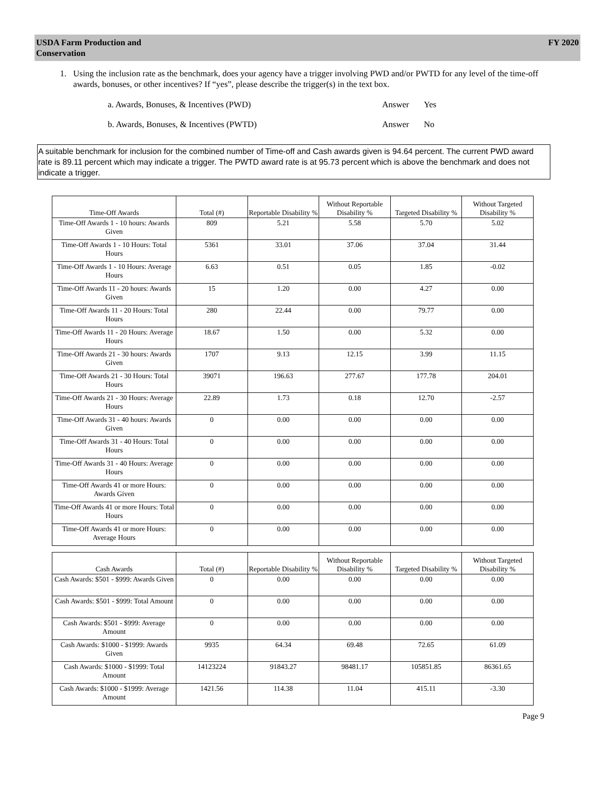USDA Farm Production and
Conservation
FY 2020
1. Using the inclusion rate as the benchmark, does your agency have a trigger involving PWD and/or PWTD for any level of the time-off awards, bonuses, or other incentives? If “yes”, please describe the trigger(s) in the text box.
a. Awards, Bonuses, & Incentives (PWD) Answer Yes
b. Awards, Bonuses, & Incentives (PWTD) Answer No
A suitable benchmark for inclusion for the combined number of Time-off and Cash awards given is 94.64 percent. The current PWD award rate is 89.11 percent which may indicate a trigger. The PWTD award rate is at 95.73 percent which is above the benchmark and does not indicate a trigger.
| Time-Off Awards | Total (#) | Reportable Disability % | Without Reportable Disability % | Targeted Disability % | Without Targeted Disability % |
| --- | --- | --- | --- | --- | --- |
| Time-Off Awards 1 - 10 hours: Awards Given | 809 | 5.21 | 5.58 | 5.70 | 5.02 |
| Time-Off Awards 1 - 10 Hours: Total Hours | 5361 | 33.01 | 37.06 | 37.04 | 31.44 |
| Time-Off Awards 1 - 10 Hours: Average Hours | 6.63 | 0.51 | 0.05 | 1.85 | -0.02 |
| Time-Off Awards 11 - 20 hours: Awards Given | 15 | 1.20 | 0.00 | 4.27 | 0.00 |
| Time-Off Awards 11 - 20 Hours: Total Hours | 280 | 22.44 | 0.00 | 79.77 | 0.00 |
| Time-Off Awards 11 - 20 Hours: Average Hours | 18.67 | 1.50 | 0.00 | 5.32 | 0.00 |
| Time-Off Awards 21 - 30 hours: Awards Given | 1707 | 9.13 | 12.15 | 3.99 | 11.15 |
| Time-Off Awards 21 - 30 Hours: Total Hours | 39071 | 196.63 | 277.67 | 177.78 | 204.01 |
| Time-Off Awards 21 - 30 Hours: Average Hours | 22.89 | 1.73 | 0.18 | 12.70 | -2.57 |
| Time-Off Awards 31 - 40 hours: Awards Given | 0 | 0.00 | 0.00 | 0.00 | 0.00 |
| Time-Off Awards 31 - 40 Hours: Total Hours | 0 | 0.00 | 0.00 | 0.00 | 0.00 |
| Time-Off Awards 31 - 40 Hours: Average Hours | 0 | 0.00 | 0.00 | 0.00 | 0.00 |
| Time-Off Awards 41 or more Hours: Awards Given | 0 | 0.00 | 0.00 | 0.00 | 0.00 |
| Time-Off Awards 41 or more Hours: Total Hours | 0 | 0.00 | 0.00 | 0.00 | 0.00 |
| Time-Off Awards 41 or more Hours: Average Hours | 0 | 0.00 | 0.00 | 0.00 | 0.00 |
| Cash Awards | Total (#) | Reportable Disability % | Without Reportable Disability % | Targeted Disability % | Without Targeted Disability % |
| --- | --- | --- | --- | --- | --- |
| Cash Awards: $501 - $999: Awards Given | 0 | 0.00 | 0.00 | 0.00 | 0.00 |
| Cash Awards: $501 - $999: Total Amount | 0 | 0.00 | 0.00 | 0.00 | 0.00 |
| Cash Awards: $501 - $999: Average Amount | 0 | 0.00 | 0.00 | 0.00 | 0.00 |
| Cash Awards: $1000 - $1999: Awards Given | 9935 | 64.34 | 69.48 | 72.65 | 61.09 |
| Cash Awards: $1000 - $1999: Total Amount | 14123224 | 91843.27 | 98481.17 | 105851.85 | 86361.65 |
| Cash Awards: $1000 - $1999: Average Amount | 1421.56 | 114.38 | 11.04 | 415.11 | -3.30 |
Page 9